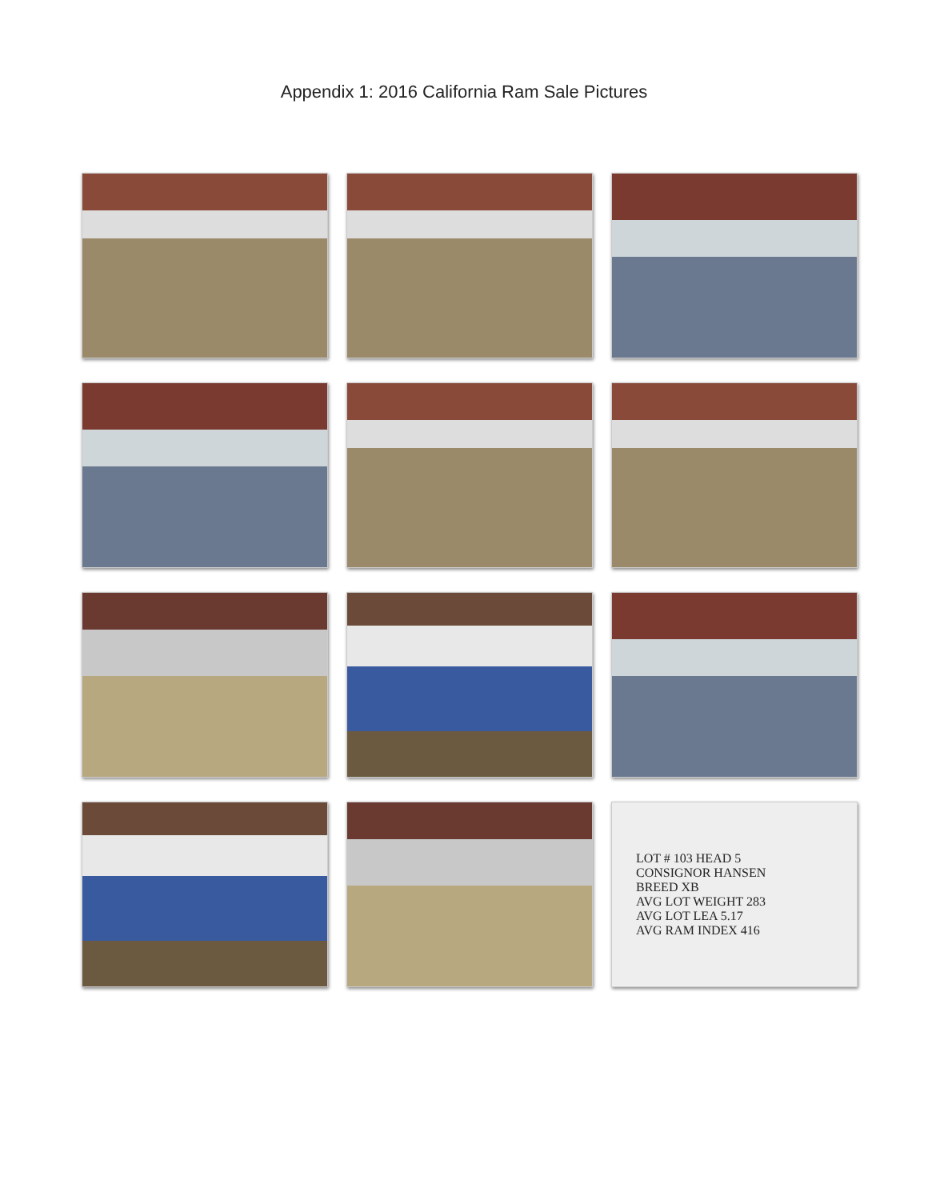Appendix 1: 2016 California Ram Sale Pictures
LOT # 103 HEAD 5
CONSIGNOR HANSEN
BREED XB
AVG LOT WEIGHT 283
AVG LOT LEA 5.17
AVG RAM INDEX 416